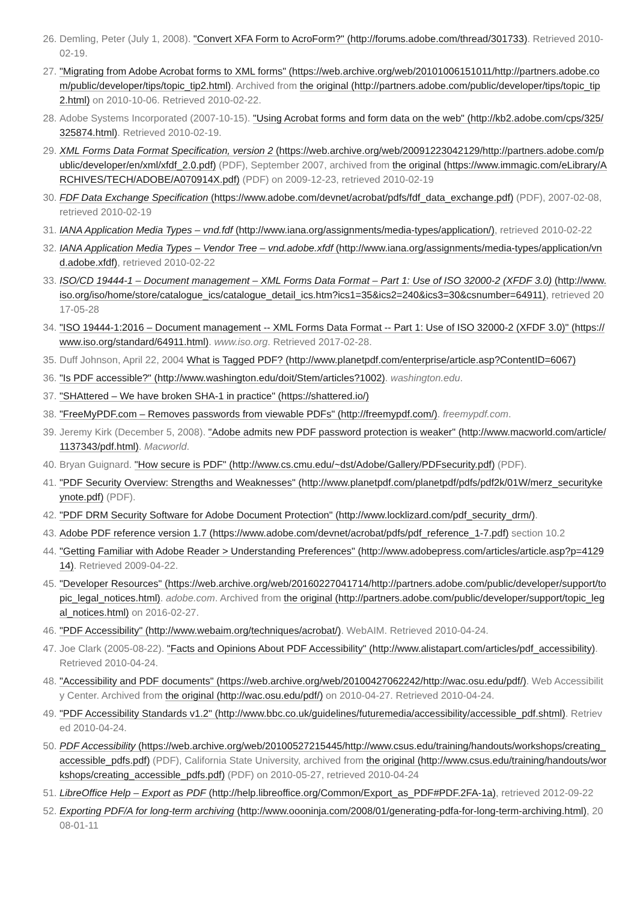26. Demling, Peter (July 1, 2008). "Convert XFA Form to AcroForm?" (http://forums.adobe.com/thread/301733). Retrieved 2010-02-19.
27. "Migrating from Adobe Acrobat forms to XML forms" (https://web.archive.org/web/20101006151011/http://partners.adobe.com/public/developer/tips/topic_tip2.html). Archived from the original (http://partners.adobe.com/public/developer/tips/topic_tip2.html) on 2010-10-06. Retrieved 2010-02-22.
28. Adobe Systems Incorporated (2007-10-15). "Using Acrobat forms and form data on the web" (http://kb2.adobe.com/cps/325/325874.html). Retrieved 2010-02-19.
29. XML Forms Data Format Specification, version 2 (https://web.archive.org/web/20091223042129/http://partners.adobe.com/public/developer/en/xml/xfdf_2.0.pdf) (PDF), September 2007, archived from the original (https://www.immagic.com/eLibrary/ARCHIVES/TECH/ADOBE/A070914X.pdf) (PDF) on 2009-12-23, retrieved 2010-02-19
30. FDF Data Exchange Specification (https://www.adobe.com/devnet/acrobat/pdfs/fdf_data_exchange.pdf) (PDF), 2007-02-08, retrieved 2010-02-19
31. IANA Application Media Types – vnd.fdf (http://www.iana.org/assignments/media-types/application/), retrieved 2010-02-22
32. IANA Application Media Types – Vendor Tree – vnd.adobe.xfdf (http://www.iana.org/assignments/media-types/application/vnd.adobe.xfdf), retrieved 2010-02-22
33. ISO/CD 19444-1 – Document management – XML Forms Data Format – Part 1: Use of ISO 32000-2 (XFDF 3.0) (http://www.iso.org/iso/home/store/catalogue_ics/catalogue_detail_ics.htm?ics1=35&ics2=240&ics3=30&csnumber=64911), retrieved 2017-05-28
34. "ISO 19444-1:2016 – Document management -- XML Forms Data Format -- Part 1: Use of ISO 32000-2 (XFDF 3.0)" (https://www.iso.org/standard/64911.html). www.iso.org. Retrieved 2017-02-28.
35. Duff Johnson, April 22, 2004 What is Tagged PDF? (http://www.planetpdf.com/enterprise/article.asp?ContentID=6067)
36. "Is PDF accessible?" (http://www.washington.edu/doit/Stem/articles?1002). washington.edu.
37. "SHAttered – We have broken SHA-1 in practice" (https://shattered.io/)
38. "FreeMyPDF.com – Removes passwords from viewable PDFs" (http://freemypdf.com/). freemypdf.com.
39. Jeremy Kirk (December 5, 2008). "Adobe admits new PDF password protection is weaker" (http://www.macworld.com/article/1137343/pdf.html). Macworld.
40. Bryan Guignard. "How secure is PDF" (http://www.cs.cmu.edu/~dst/Adobe/Gallery/PDFsecurity.pdf) (PDF).
41. "PDF Security Overview: Strengths and Weaknesses" (http://www.planetpdf.com/planetpdf/pdfs/pdf2k/01W/merz_securitykeynote.pdf) (PDF).
42. "PDF DRM Security Software for Adobe Document Protection" (http://www.locklizard.com/pdf_security_drm/).
43. Adobe PDF reference version 1.7 (https://www.adobe.com/devnet/acrobat/pdfs/pdf_reference_1-7.pdf) section 10.2
44. "Getting Familiar with Adobe Reader > Understanding Preferences" (http://www.adobepress.com/articles/article.asp?p=412914). Retrieved 2009-04-22.
45. "Developer Resources" (https://web.archive.org/web/20160227041714/http://partners.adobe.com/public/developer/support/topic_legal_notices.html). adobe.com. Archived from the original (http://partners.adobe.com/public/developer/support/topic_legal_notices.html) on 2016-02-27.
46. "PDF Accessibility" (http://www.webaim.org/techniques/acrobat/). WebAIM. Retrieved 2010-04-24.
47. Joe Clark (2005-08-22). "Facts and Opinions About PDF Accessibility" (http://www.alistapart.com/articles/pdf_accessibility). Retrieved 2010-04-24.
48. "Accessibility and PDF documents" (https://web.archive.org/web/20100427062242/http://wac.osu.edu/pdf/). Web Accessibility Center. Archived from the original (http://wac.osu.edu/pdf/) on 2010-04-27. Retrieved 2010-04-24.
49. "PDF Accessibility Standards v1.2" (http://www.bbc.co.uk/guidelines/futuremedia/accessibility/accessible_pdf.shtml). Retrieved 2010-04-24.
50. PDF Accessibility (https://web.archive.org/web/20100527215445/http://www.csus.edu/training/handouts/workshops/creating_accessible_pdfs.pdf) (PDF), California State University, archived from the original (http://www.csus.edu/training/handouts/workshops/creating_accessible_pdfs.pdf) (PDF) on 2010-05-27, retrieved 2010-04-24
51. LibreOffice Help – Export as PDF (http://help.libreoffice.org/Common/Export_as_PDF#PDF.2FA-1a), retrieved 2012-09-22
52. Exporting PDF/A for long-term archiving (http://www.oooninja.com/2008/01/generating-pdfa-for-long-term-archiving.html), 2008-01-11